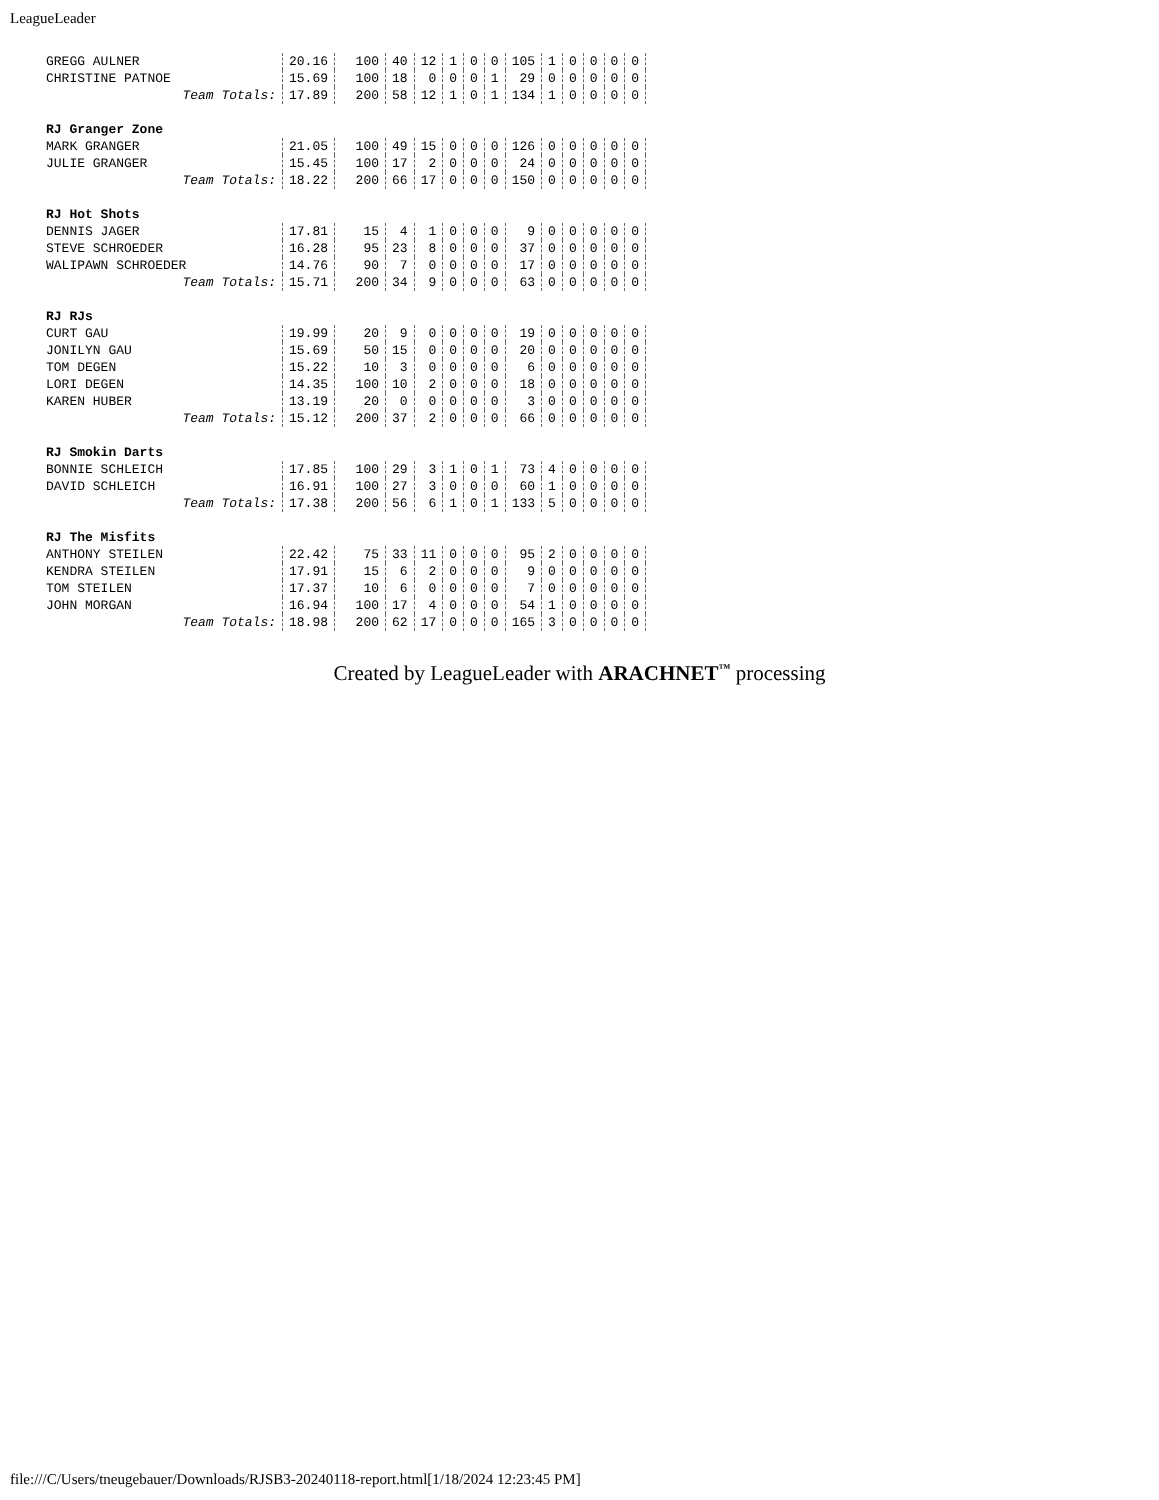LeagueLeader
| GREGG AULNER | 20.16 | 100 | 40 | 12 | 1 | 0 | 0 | 105 | 1 | 0 | 0 | 0 | 0 |
| CHRISTINE PATNOE | 15.69 | 100 | 18 | 0 | 0 | 0 | 1 | 29 | 0 | 0 | 0 | 0 | 0 |
| Team Totals: | 17.89 | 200 | 58 | 12 | 1 | 0 | 1 | 134 | 1 | 0 | 0 | 0 | 0 |
| RJ Granger Zone | | | | | | | | | | | | | |
| MARK GRANGER | 21.05 | 100 | 49 | 15 | 0 | 0 | 0 | 126 | 0 | 0 | 0 | 0 | 0 |
| JULIE GRANGER | 15.45 | 100 | 17 | 2 | 0 | 0 | 0 | 24 | 0 | 0 | 0 | 0 | 0 |
| Team Totals: | 18.22 | 200 | 66 | 17 | 0 | 0 | 0 | 150 | 0 | 0 | 0 | 0 | 0 |
| RJ Hot Shots | | | | | | | | | | | | | |
| DENNIS JAGER | 17.81 | 15 | 4 | 1 | 0 | 0 | 0 | 9 | 0 | 0 | 0 | 0 | 0 |
| STEVE SCHROEDER | 16.28 | 95 | 23 | 8 | 0 | 0 | 0 | 37 | 0 | 0 | 0 | 0 | 0 |
| WALIPAWN SCHROEDER | 14.76 | 90 | 7 | 0 | 0 | 0 | 0 | 17 | 0 | 0 | 0 | 0 | 0 |
| Team Totals: | 15.71 | 200 | 34 | 9 | 0 | 0 | 0 | 63 | 0 | 0 | 0 | 0 | 0 |
| RJ RJs | | | | | | | | | | | | | |
| CURT GAU | 19.99 | 20 | 9 | 0 | 0 | 0 | 0 | 19 | 0 | 0 | 0 | 0 | 0 |
| JONILYN GAU | 15.69 | 50 | 15 | 0 | 0 | 0 | 0 | 20 | 0 | 0 | 0 | 0 | 0 |
| TOM DEGEN | 15.22 | 10 | 3 | 0 | 0 | 0 | 0 | 6 | 0 | 0 | 0 | 0 | 0 |
| LORI DEGEN | 14.35 | 100 | 10 | 2 | 0 | 0 | 0 | 18 | 0 | 0 | 0 | 0 | 0 |
| KAREN HUBER | 13.19 | 20 | 0 | 0 | 0 | 0 | 0 | 3 | 0 | 0 | 0 | 0 | 0 |
| Team Totals: | 15.12 | 200 | 37 | 2 | 0 | 0 | 0 | 66 | 0 | 0 | 0 | 0 | 0 |
| RJ Smokin Darts | | | | | | | | | | | | | |
| BONNIE SCHLEICH | 17.85 | 100 | 29 | 3 | 1 | 0 | 1 | 73 | 4 | 0 | 0 | 0 | 0 |
| DAVID SCHLEICH | 16.91 | 100 | 27 | 3 | 0 | 0 | 0 | 60 | 1 | 0 | 0 | 0 | 0 |
| Team Totals: | 17.38 | 200 | 56 | 6 | 1 | 0 | 1 | 133 | 5 | 0 | 0 | 0 | 0 |
| RJ The Misfits | | | | | | | | | | | | | |
| ANTHONY STEILEN | 22.42 | 75 | 33 | 11 | 0 | 0 | 0 | 95 | 2 | 0 | 0 | 0 | 0 |
| KENDRA STEILEN | 17.91 | 15 | 6 | 2 | 0 | 0 | 0 | 9 | 0 | 0 | 0 | 0 | 0 |
| TOM STEILEN | 17.37 | 10 | 6 | 0 | 0 | 0 | 0 | 7 | 0 | 0 | 0 | 0 | 0 |
| JOHN MORGAN | 16.94 | 100 | 17 | 4 | 0 | 0 | 0 | 54 | 1 | 0 | 0 | 0 | 0 |
| Team Totals: | 18.98 | 200 | 62 | 17 | 0 | 0 | 0 | 165 | 3 | 0 | 0 | 0 | 0 |
Created by LeagueLeader with ARACHNET<sup>™</sup> processing
file:///C/Users/tneugebauer/Downloads/RJSB3-20240118-report.html[1/18/2024 12:23:45 PM]